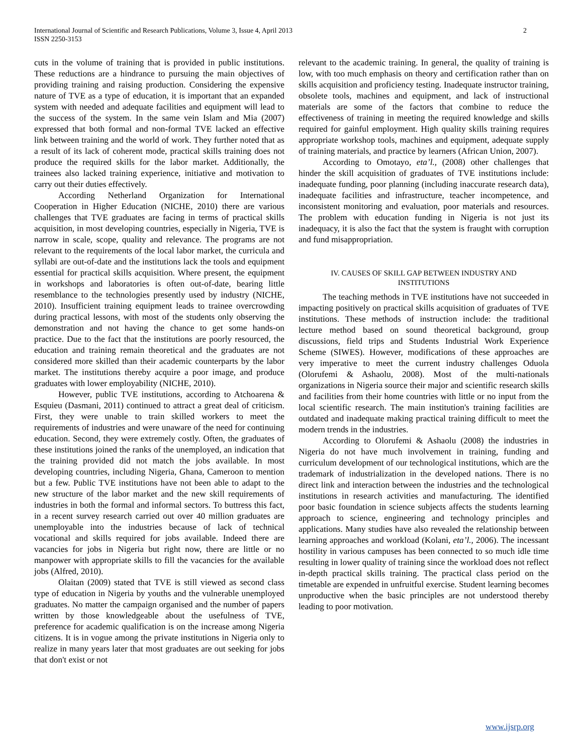International Journal of Scientific and Research Publications, Volume 3, Issue 4, April 2013
ISSN 2250-3153
2
cuts in the volume of training that is provided in public institutions. These reductions are a hindrance to pursuing the main objectives of providing training and raising production. Considering the expensive nature of TVE as a type of education, it is important that an expanded system with needed and adequate facilities and equipment will lead to the success of the system. In the same vein Islam and Mia (2007) expressed that both formal and non-formal TVE lacked an effective link between training and the world of work. They further noted that as a result of its lack of coherent mode, practical skills training does not produce the required skills for the labor market. Additionally, the trainees also lacked training experience, initiative and motivation to carry out their duties effectively.
According Netherland Organization for International Cooperation in Higher Education (NICHE, 2010) there are various challenges that TVE graduates are facing in terms of practical skills acquisition, in most developing countries, especially in Nigeria, TVE is narrow in scale, scope, quality and relevance. The programs are not relevant to the requirements of the local labor market, the curricula and syllabi are out-of-date and the institutions lack the tools and equipment essential for practical skills acquisition. Where present, the equipment in workshops and laboratories is often out-of-date, bearing little resemblance to the technologies presently used by industry (NICHE, 2010). Insufficient training equipment leads to trainee overcrowding during practical lessons, with most of the students only observing the demonstration and not having the chance to get some hands-on practice. Due to the fact that the institutions are poorly resourced, the education and training remain theoretical and the graduates are not considered more skilled than their academic counterparts by the labor market. The institutions thereby acquire a poor image, and produce graduates with lower employability (NICHE, 2010).
However, public TVE institutions, according to Atchoarena & Esquieu (Dasmani, 2011) continued to attract a great deal of criticism. First, they were unable to train skilled workers to meet the requirements of industries and were unaware of the need for continuing education. Second, they were extremely costly. Often, the graduates of these institutions joined the ranks of the unemployed, an indication that the training provided did not match the jobs available. In most developing countries, including Nigeria, Ghana, Cameroon to mention but a few. Public TVE institutions have not been able to adapt to the new structure of the labor market and the new skill requirements of industries in both the formal and informal sectors. To buttress this fact, in a recent survey research carried out over 40 million graduates are unemployable into the industries because of lack of technical vocational and skills required for jobs available. Indeed there are vacancies for jobs in Nigeria but right now, there are little or no manpower with appropriate skills to fill the vacancies for the available jobs (Alfred, 2010).
Olaitan (2009) stated that TVE is still viewed as second class type of education in Nigeria by youths and the vulnerable unemployed graduates. No matter the campaign organised and the number of papers written by those knowledgeable about the usefulness of TVE, preference for academic qualification is on the increase among Nigeria citizens. It is in vogue among the private institutions in Nigeria only to realize in many years later that most graduates are out seeking for jobs that don't exist or not
relevant to the academic training. In general, the quality of training is low, with too much emphasis on theory and certification rather than on skills acquisition and proficiency testing. Inadequate instructor training, obsolete tools, machines and equipment, and lack of instructional materials are some of the factors that combine to reduce the effectiveness of training in meeting the required knowledge and skills required for gainful employment. High quality skills training requires appropriate workshop tools, machines and equipment, adequate supply of training materials, and practice by learners (African Union, 2007).
According to Omotayo, eta’l., (2008) other challenges that hinder the skill acquisition of graduates of TVE institutions include: inadequate funding, poor planning (including inaccurate research data), inadequate facilities and infrastructure, teacher incompetence, and inconsistent monitoring and evaluation, poor materials and resources. The problem with education funding in Nigeria is not just its inadequacy, it is also the fact that the system is fraught with corruption and fund misappropriation.
IV. CAUSES OF SKILL GAP BETWEEN INDUSTRY AND
INSTITUTIONS
The teaching methods in TVE institutions have not succeeded in impacting positively on practical skills acquisition of graduates of TVE institutions. These methods of instruction include: the traditional lecture method based on sound theoretical background, group discussions, field trips and Students Industrial Work Experience Scheme (SIWES). However, modifications of these approaches are very imperative to meet the current industry challenges Oduola (Olorufemi & Ashaolu, 2008). Most of the multi-nationals organizations in Nigeria source their major and scientific research skills and facilities from their home countries with little or no input from the local scientific research. The main institution's training facilities are outdated and inadequate making practical training difficult to meet the modern trends in the industries.
According to Olorufemi & Ashaolu (2008) the industries in Nigeria do not have much involvement in training, funding and curriculum development of our technological institutions, which are the trademark of industrialization in the developed nations. There is no direct link and interaction between the industries and the technological institutions in research activities and manufacturing. The identified poor basic foundation in science subjects affects the students learning approach to science, engineering and technology principles and applications. Many studies have also revealed the relationship between learning approaches and workload (Kolani, eta’l., 2006). The incessant hostility in various campuses has been connected to so much idle time resulting in lower quality of training since the workload does not reflect in-depth practical skills training. The practical class period on the timetable are expended in unfruitful exercise. Student learning becomes unproductive when the basic principles are not understood thereby leading to poor motivation.
www.ijsrp.org